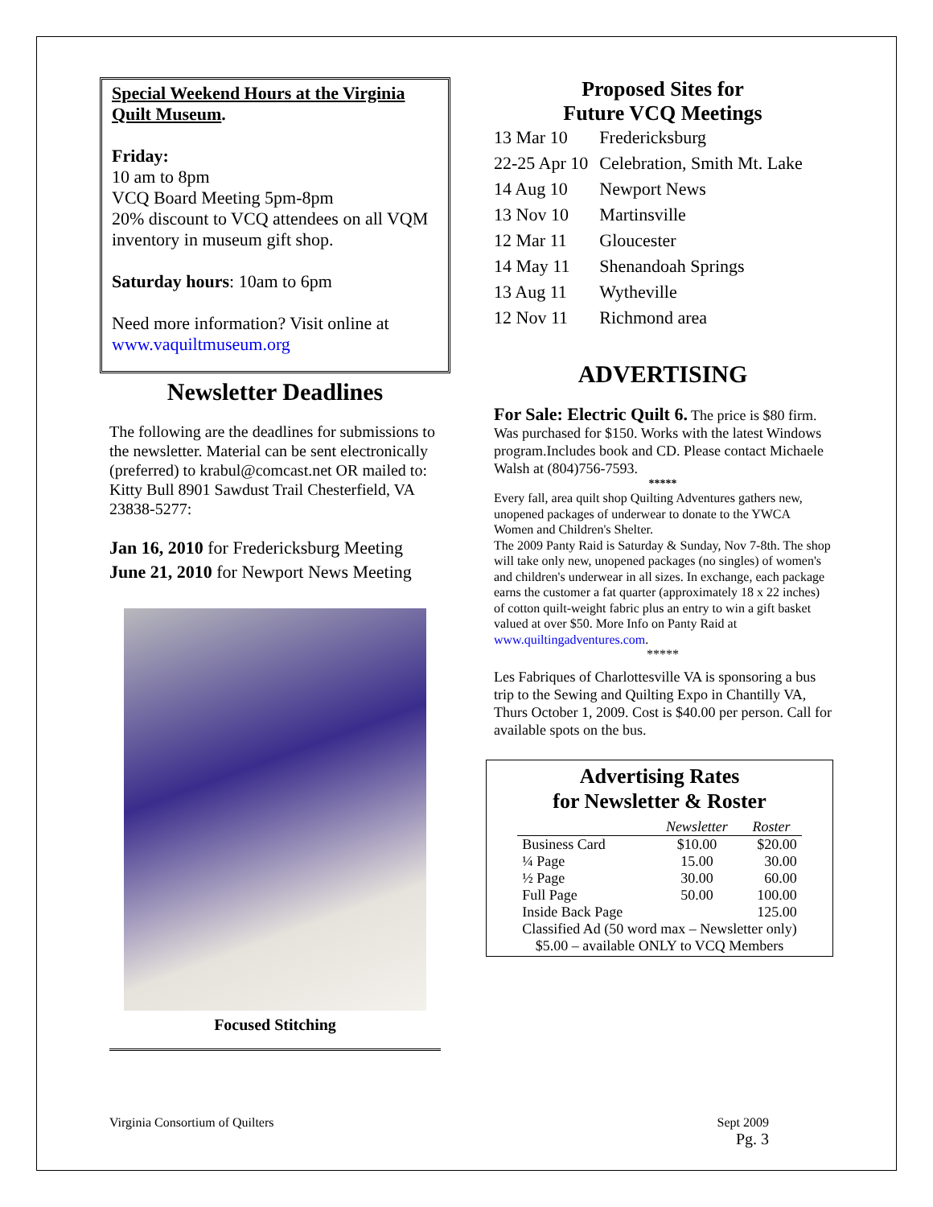Special Weekend Hours at the Virginia Quilt Museum.
Friday:
10 am to 8pm
VCQ Board Meeting 5pm-8pm
20% discount to VCQ attendees on all VQM inventory in museum gift shop.
Saturday hours: 10am to 6pm
Need more information? Visit online at www.vaquiltmuseum.org
Newsletter Deadlines
The following are the deadlines for submissions to the newsletter. Material can be sent electronically (preferred) to krabul@comcast.net OR mailed to: Kitty Bull 8901 Sawdust Trail Chesterfield, VA 23838-5277:
Jan 16, 2010 for Fredericksburg Meeting
June 21, 2010 for Newport News Meeting
Focused Stitching
Proposed Sites for
Future VCQ Meetings
| 13 Mar 10 | Fredericksburg |
| 22-25 Apr 10 | Celebration, Smith Mt. Lake |
| 14 Aug 10 | Newport News |
| 13 Nov 10 | Martinsville |
| 12 Mar 11 | Gloucester |
| 14 May 11 | Shenandoah Springs |
| 13 Aug 11 | Wytheville |
| 12 Nov 11 | Richmond area |
ADVERTISING
For Sale: Electric Quilt 6. The price is $80 firm. Was purchased for $150. Works with the latest Windows program.Includes book and CD. Please contact Michaele Walsh at (804)756-7593.
*****
Every fall, area quilt shop Quilting Adventures gathers new, unopened packages of underwear to donate to the YWCA Women and Children's Shelter.
The 2009 Panty Raid is Saturday & Sunday, Nov 7-8th. The shop will take only new, unopened packages (no singles) of women's and children's underwear in all sizes. In exchange, each package earns the customer a fat quarter (approximately 18 x 22 inches) of cotton quilt-weight fabric plus an entry to win a gift basket valued at over $50. More Info on Panty Raid at www.quiltingadventures.com.
*****
Les Fabriques of Charlottesville VA is sponsoring a bus trip to the Sewing and Quilting Expo in Chantilly VA, Thurs October 1, 2009. Cost is $40.00 per person. Call for available spots on the bus.
Advertising Rates
for Newsletter & Roster
| | Newsletter | Roster |
| --- | --- | --- |
| Business Card | $10.00 | $20.00 |
| ¼ Page | 15.00 | 30.00 |
| ½ Page | 30.00 | 60.00 |
| Full Page | 50.00 | 100.00 |
| Inside Back Page | | 125.00 |
| Classified Ad (50 word max – Newsletter only) | | |
| $5.00 – available ONLY to VCQ Members | | |
Virginia Consortium of Quilters Sept 2009
Pg. 3